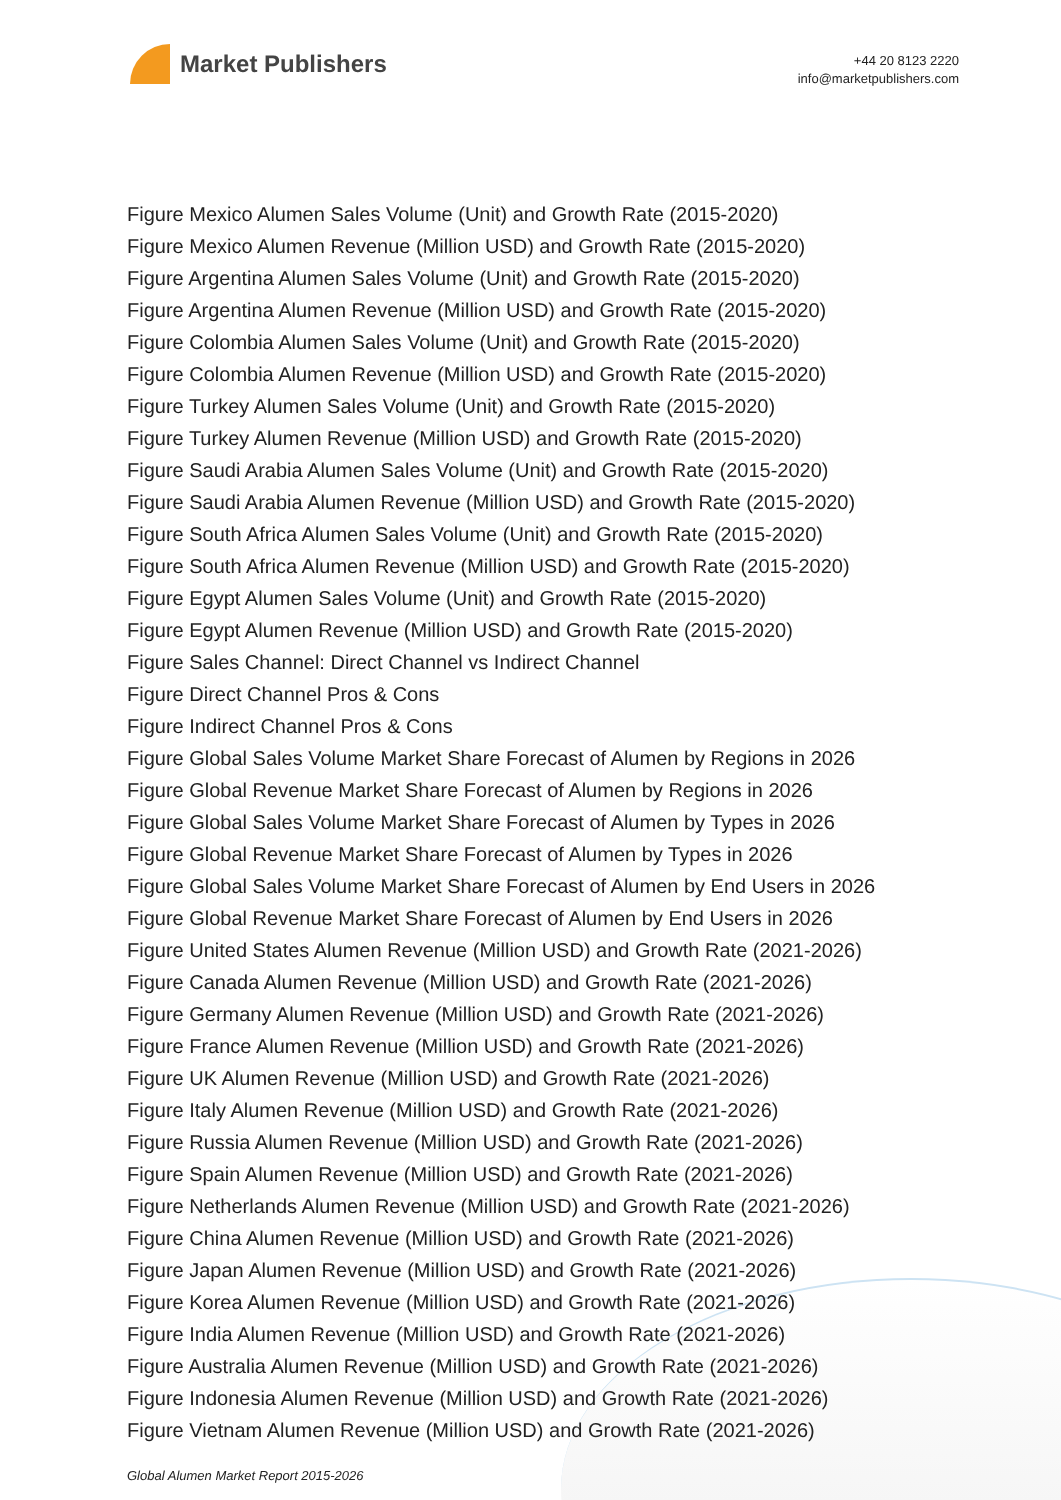Market Publishers
+44 20 8123 2220
info@marketpublishers.com
Figure Mexico Alumen Sales Volume (Unit) and Growth Rate (2015-2020)
Figure Mexico Alumen Revenue (Million USD) and Growth Rate (2015-2020)
Figure Argentina Alumen Sales Volume (Unit) and Growth Rate (2015-2020)
Figure Argentina Alumen Revenue (Million USD) and Growth Rate (2015-2020)
Figure Colombia Alumen Sales Volume (Unit) and Growth Rate (2015-2020)
Figure Colombia Alumen Revenue (Million USD) and Growth Rate (2015-2020)
Figure Turkey Alumen Sales Volume (Unit) and Growth Rate (2015-2020)
Figure Turkey Alumen Revenue (Million USD) and Growth Rate (2015-2020)
Figure Saudi Arabia Alumen Sales Volume (Unit) and Growth Rate (2015-2020)
Figure Saudi Arabia Alumen Revenue (Million USD) and Growth Rate (2015-2020)
Figure South Africa Alumen Sales Volume (Unit) and Growth Rate (2015-2020)
Figure South Africa Alumen Revenue (Million USD) and Growth Rate (2015-2020)
Figure Egypt Alumen Sales Volume (Unit) and Growth Rate (2015-2020)
Figure Egypt Alumen Revenue (Million USD) and Growth Rate (2015-2020)
Figure Sales Channel: Direct Channel vs Indirect Channel
Figure Direct Channel Pros & Cons
Figure Indirect Channel Pros & Cons
Figure Global Sales Volume Market Share Forecast of Alumen by Regions in 2026
Figure Global Revenue Market Share Forecast of Alumen by Regions in 2026
Figure Global Sales Volume Market Share Forecast of Alumen by Types in 2026
Figure Global Revenue Market Share Forecast of Alumen by Types in 2026
Figure Global Sales Volume Market Share Forecast of Alumen by End Users in 2026
Figure Global Revenue Market Share Forecast of Alumen by End Users in 2026
Figure United States Alumen Revenue (Million USD) and Growth Rate (2021-2026)
Figure Canada Alumen Revenue (Million USD) and Growth Rate (2021-2026)
Figure Germany Alumen Revenue (Million USD) and Growth Rate (2021-2026)
Figure France Alumen Revenue (Million USD) and Growth Rate (2021-2026)
Figure UK Alumen Revenue (Million USD) and Growth Rate (2021-2026)
Figure Italy Alumen Revenue (Million USD) and Growth Rate (2021-2026)
Figure Russia Alumen Revenue (Million USD) and Growth Rate (2021-2026)
Figure Spain Alumen Revenue (Million USD) and Growth Rate (2021-2026)
Figure Netherlands Alumen Revenue (Million USD) and Growth Rate (2021-2026)
Figure China Alumen Revenue (Million USD) and Growth Rate (2021-2026)
Figure Japan Alumen Revenue (Million USD) and Growth Rate (2021-2026)
Figure Korea Alumen Revenue (Million USD) and Growth Rate (2021-2026)
Figure India Alumen Revenue (Million USD) and Growth Rate (2021-2026)
Figure Australia Alumen Revenue (Million USD) and Growth Rate (2021-2026)
Figure Indonesia Alumen Revenue (Million USD) and Growth Rate (2021-2026)
Figure Vietnam Alumen Revenue (Million USD) and Growth Rate (2021-2026)
Global Alumen Market Report 2015-2026